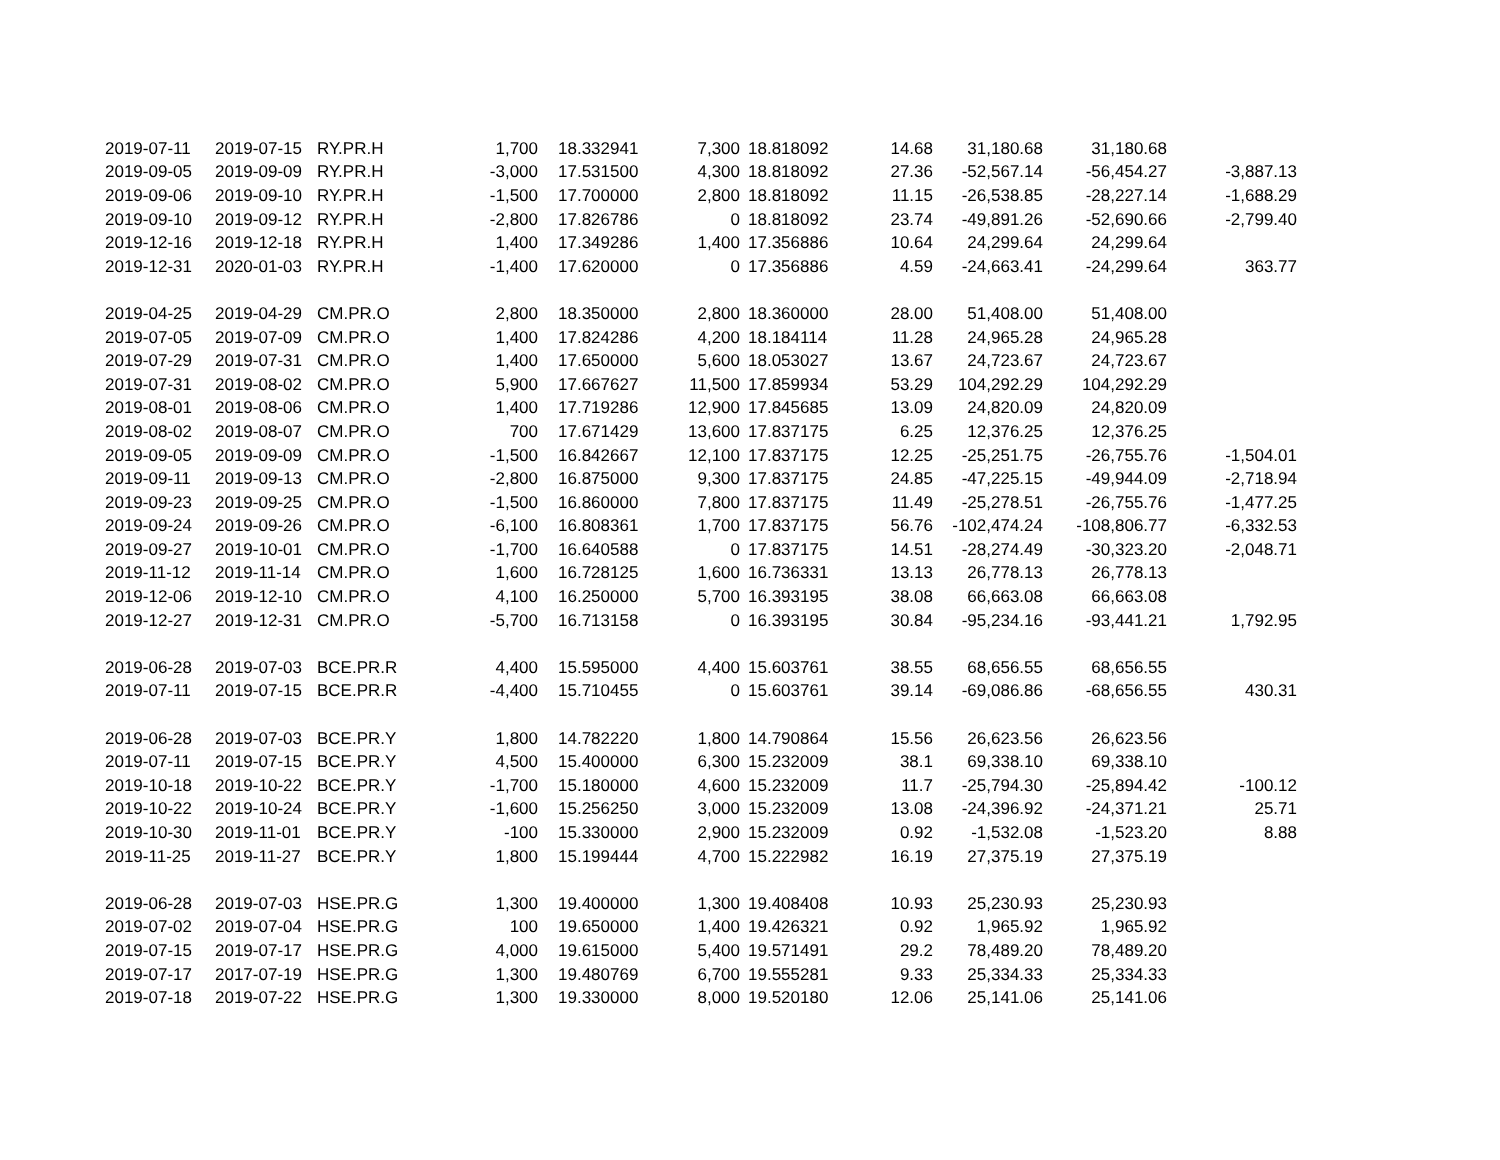| 2019-07-11 | 2019-07-15 | RY.PR.H | 1,700 | 18.332941 | 7,300 | 18.818092 | 14.68 | 31,180.68 | 31,180.68 | |
| 2019-09-05 | 2019-09-09 | RY.PR.H | -3,000 | 17.531500 | 4,300 | 18.818092 | 27.36 | -52,567.14 | -56,454.27 | -3,887.13 |
| 2019-09-06 | 2019-09-10 | RY.PR.H | -1,500 | 17.700000 | 2,800 | 18.818092 | 11.15 | -26,538.85 | -28,227.14 | -1,688.29 |
| 2019-09-10 | 2019-09-12 | RY.PR.H | -2,800 | 17.826786 | 0 | 18.818092 | 23.74 | -49,891.26 | -52,690.66 | -2,799.40 |
| 2019-12-16 | 2019-12-18 | RY.PR.H | 1,400 | 17.349286 | 1,400 | 17.356886 | 10.64 | 24,299.64 | 24,299.64 | |
| 2019-12-31 | 2020-01-03 | RY.PR.H | -1,400 | 17.620000 | 0 | 17.356886 | 4.59 | -24,663.41 | -24,299.64 | 363.77 |
| 2019-04-25 | 2019-04-29 | CM.PR.O | 2,800 | 18.350000 | 2,800 | 18.360000 | 28.00 | 51,408.00 | 51,408.00 | |
| 2019-07-05 | 2019-07-09 | CM.PR.O | 1,400 | 17.824286 | 4,200 | 18.184114 | 11.28 | 24,965.28 | 24,965.28 | |
| 2019-07-29 | 2019-07-31 | CM.PR.O | 1,400 | 17.650000 | 5,600 | 18.053027 | 13.67 | 24,723.67 | 24,723.67 | |
| 2019-07-31 | 2019-08-02 | CM.PR.O | 5,900 | 17.667627 | 11,500 | 17.859934 | 53.29 | 104,292.29 | 104,292.29 | |
| 2019-08-01 | 2019-08-06 | CM.PR.O | 1,400 | 17.719286 | 12,900 | 17.845685 | 13.09 | 24,820.09 | 24,820.09 | |
| 2019-08-02 | 2019-08-07 | CM.PR.O | 700 | 17.671429 | 13,600 | 17.837175 | 6.25 | 12,376.25 | 12,376.25 | |
| 2019-09-05 | 2019-09-09 | CM.PR.O | -1,500 | 16.842667 | 12,100 | 17.837175 | 12.25 | -25,251.75 | -26,755.76 | -1,504.01 |
| 2019-09-11 | 2019-09-13 | CM.PR.O | -2,800 | 16.875000 | 9,300 | 17.837175 | 24.85 | -47,225.15 | -49,944.09 | -2,718.94 |
| 2019-09-23 | 2019-09-25 | CM.PR.O | -1,500 | 16.860000 | 7,800 | 17.837175 | 11.49 | -25,278.51 | -26,755.76 | -1,477.25 |
| 2019-09-24 | 2019-09-26 | CM.PR.O | -6,100 | 16.808361 | 1,700 | 17.837175 | 56.76 | -102,474.24 | -108,806.77 | -6,332.53 |
| 2019-09-27 | 2019-10-01 | CM.PR.O | -1,700 | 16.640588 | 0 | 17.837175 | 14.51 | -28,274.49 | -30,323.20 | -2,048.71 |
| 2019-11-12 | 2019-11-14 | CM.PR.O | 1,600 | 16.728125 | 1,600 | 16.736331 | 13.13 | 26,778.13 | 26,778.13 | |
| 2019-12-06 | 2019-12-10 | CM.PR.O | 4,100 | 16.250000 | 5,700 | 16.393195 | 38.08 | 66,663.08 | 66,663.08 | |
| 2019-12-27 | 2019-12-31 | CM.PR.O | -5,700 | 16.713158 | 0 | 16.393195 | 30.84 | -95,234.16 | -93,441.21 | 1,792.95 |
| 2019-06-28 | 2019-07-03 | BCE.PR.R | 4,400 | 15.595000 | 4,400 | 15.603761 | 38.55 | 68,656.55 | 68,656.55 | |
| 2019-07-11 | 2019-07-15 | BCE.PR.R | -4,400 | 15.710455 | 0 | 15.603761 | 39.14 | -69,086.86 | -68,656.55 | 430.31 |
| 2019-06-28 | 2019-07-03 | BCE.PR.Y | 1,800 | 14.782220 | 1,800 | 14.790864 | 15.56 | 26,623.56 | 26,623.56 | |
| 2019-07-11 | 2019-07-15 | BCE.PR.Y | 4,500 | 15.400000 | 6,300 | 15.232009 | 38.1 | 69,338.10 | 69,338.10 | |
| 2019-10-18 | 2019-10-22 | BCE.PR.Y | -1,700 | 15.180000 | 4,600 | 15.232009 | 11.7 | -25,794.30 | -25,894.42 | -100.12 |
| 2019-10-22 | 2019-10-24 | BCE.PR.Y | -1,600 | 15.256250 | 3,000 | 15.232009 | 13.08 | -24,396.92 | -24,371.21 | 25.71 |
| 2019-10-30 | 2019-11-01 | BCE.PR.Y | -100 | 15.330000 | 2,900 | 15.232009 | 0.92 | -1,532.08 | -1,523.20 | 8.88 |
| 2019-11-25 | 2019-11-27 | BCE.PR.Y | 1,800 | 15.199444 | 4,700 | 15.222982 | 16.19 | 27,375.19 | 27,375.19 | |
| 2019-06-28 | 2019-07-03 | HSE.PR.G | 1,300 | 19.400000 | 1,300 | 19.408408 | 10.93 | 25,230.93 | 25,230.93 | |
| 2019-07-02 | 2019-07-04 | HSE.PR.G | 100 | 19.650000 | 1,400 | 19.426321 | 0.92 | 1,965.92 | 1,965.92 | |
| 2019-07-15 | 2019-07-17 | HSE.PR.G | 4,000 | 19.615000 | 5,400 | 19.571491 | 29.2 | 78,489.20 | 78,489.20 | |
| 2019-07-17 | 2017-07-19 | HSE.PR.G | 1,300 | 19.480769 | 6,700 | 19.555281 | 9.33 | 25,334.33 | 25,334.33 | |
| 2019-07-18 | 2019-07-22 | HSE.PR.G | 1,300 | 19.330000 | 8,000 | 19.520180 | 12.06 | 25,141.06 | 25,141.06 | |